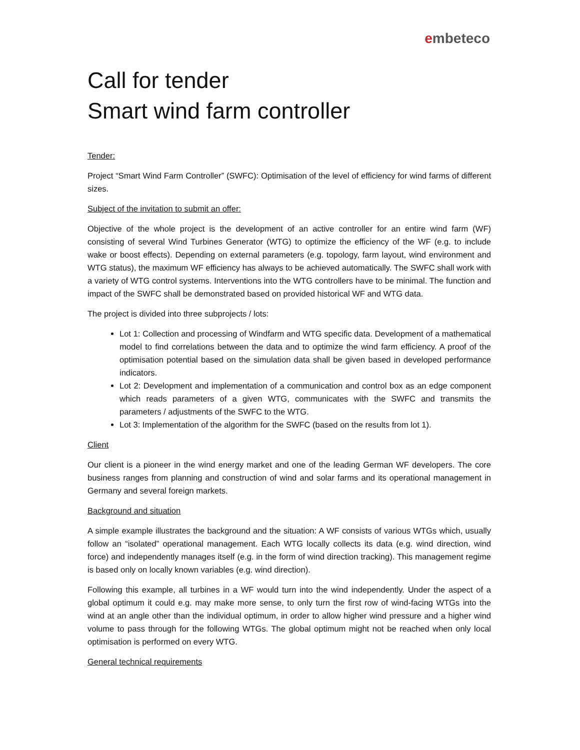embeteco
Call for tender
Smart wind farm controller
Tender:
Project “Smart Wind Farm Controller” (SWFC): Optimisation of the level of efficiency for wind farms of different sizes.
Subject of the invitation to submit an offer:
Objective of the whole project is the development of an active controller for an entire wind farm (WF) consisting of several Wind Turbines Generator (WTG) to optimize the efficiency of the WF (e.g. to include wake or boost effects). Depending on external parameters (e.g. topology, farm layout, wind environment and WTG status), the maximum WF efficiency has always to be achieved automatically. The SWFC shall work with a variety of WTG control systems. Interventions into the WTG controllers have to be minimal. The function and impact of the SWFC shall be demonstrated based on provided historical WF and WTG data.
The project is divided into three subprojects / lots:
Lot 1: Collection and processing of Windfarm and WTG specific data. Development of a mathematical model to find correlations between the data and to optimize the wind farm efficiency. A proof of the optimisation potential based on the simulation data shall be given based in developed performance indicators.
Lot 2: Development and implementation of a communication and control box as an edge component which reads parameters of a given WTG, communicates with the SWFC and transmits the parameters / adjustments of the SWFC to the WTG.
Lot 3: Implementation of the algorithm for the SWFC (based on the results from lot 1).
Client
Our client is a pioneer in the wind energy market and one of the leading German WF developers. The core business ranges from planning and construction of wind and solar farms and its operational management in Germany and several foreign markets.
Background and situation
A simple example illustrates the background and the situation: A WF consists of various WTGs which, usually follow an “isolated” operational management. Each WTG locally collects its data (e.g. wind direction, wind force) and independently manages itself (e.g. in the form of wind direction tracking). This management regime is based only on locally known variables (e.g. wind direction).
Following this example, all turbines in a WF would turn into the wind independently. Under the aspect of a global optimum it could e.g. may make more sense, to only turn the first row of wind-facing WTGs into the wind at an angle other than the individual optimum, in order to allow higher wind pressure and a higher wind volume to pass through for the following WTGs. The global optimum might not be reached when only local optimisation is performed on every WTG.
General technical requirements